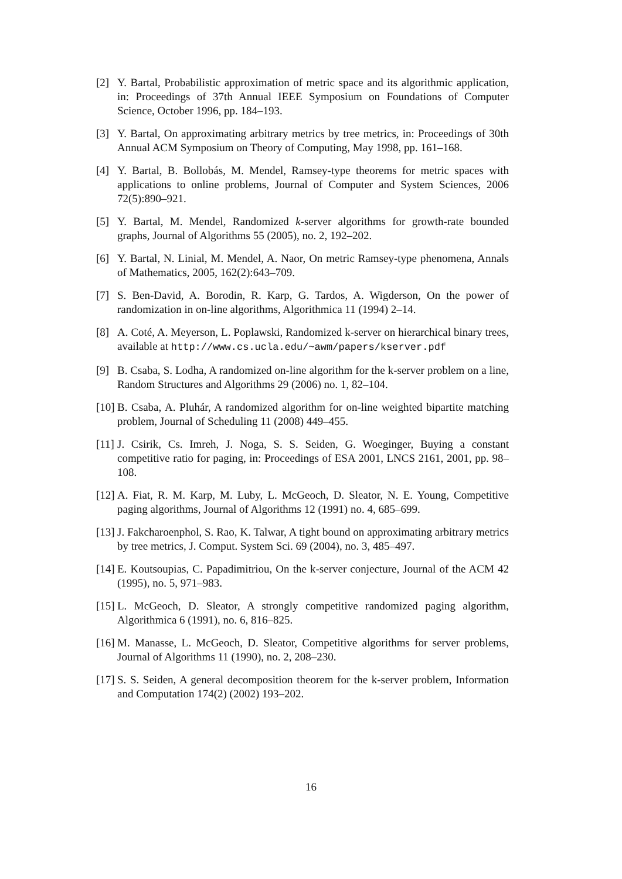[2] Y. Bartal, Probabilistic approximation of metric space and its algorithmic application, in: Proceedings of 37th Annual IEEE Symposium on Foundations of Computer Science, October 1996, pp. 184–193.
[3] Y. Bartal, On approximating arbitrary metrics by tree metrics, in: Proceedings of 30th Annual ACM Symposium on Theory of Computing, May 1998, pp. 161–168.
[4] Y. Bartal, B. Bollobás, M. Mendel, Ramsey-type theorems for metric spaces with applications to online problems, Journal of Computer and System Sciences, 2006 72(5):890–921.
[5] Y. Bartal, M. Mendel, Randomized k-server algorithms for growth-rate bounded graphs, Journal of Algorithms 55 (2005), no. 2, 192–202.
[6] Y. Bartal, N. Linial, M. Mendel, A. Naor, On metric Ramsey-type phenomena, Annals of Mathematics, 2005, 162(2):643–709.
[7] S. Ben-David, A. Borodin, R. Karp, G. Tardos, A. Wigderson, On the power of randomization in on-line algorithms, Algorithmica 11 (1994) 2–14.
[8] A. Coté, A. Meyerson, L. Poplawski, Randomized k-server on hierarchical binary trees, available at http://www.cs.ucla.edu/~awm/papers/kserver.pdf
[9] B. Csaba, S. Lodha, A randomized on-line algorithm for the k-server problem on a line, Random Structures and Algorithms 29 (2006) no. 1, 82–104.
[10] B. Csaba, A. Pluhár, A randomized algorithm for on-line weighted bipartite matching problem, Journal of Scheduling 11 (2008) 449–455.
[11] J. Csirik, Cs. Imreh, J. Noga, S. S. Seiden, G. Woeginger, Buying a constant competitive ratio for paging, in: Proceedings of ESA 2001, LNCS 2161, 2001, pp. 98–108.
[12] A. Fiat, R. M. Karp, M. Luby, L. McGeoch, D. Sleator, N. E. Young, Competitive paging algorithms, Journal of Algorithms 12 (1991) no. 4, 685–699.
[13] J. Fakcharoenphol, S. Rao, K. Talwar, A tight bound on approximating arbitrary metrics by tree metrics, J. Comput. System Sci. 69 (2004), no. 3, 485–497.
[14] E. Koutsoupias, C. Papadimitriou, On the k-server conjecture, Journal of the ACM 42 (1995), no. 5, 971–983.
[15] L. McGeoch, D. Sleator, A strongly competitive randomized paging algorithm, Algorithmica 6 (1991), no. 6, 816–825.
[16] M. Manasse, L. McGeoch, D. Sleator, Competitive algorithms for server problems, Journal of Algorithms 11 (1990), no. 2, 208–230.
[17] S. S. Seiden, A general decomposition theorem for the k-server problem, Information and Computation 174(2) (2002) 193–202.
16